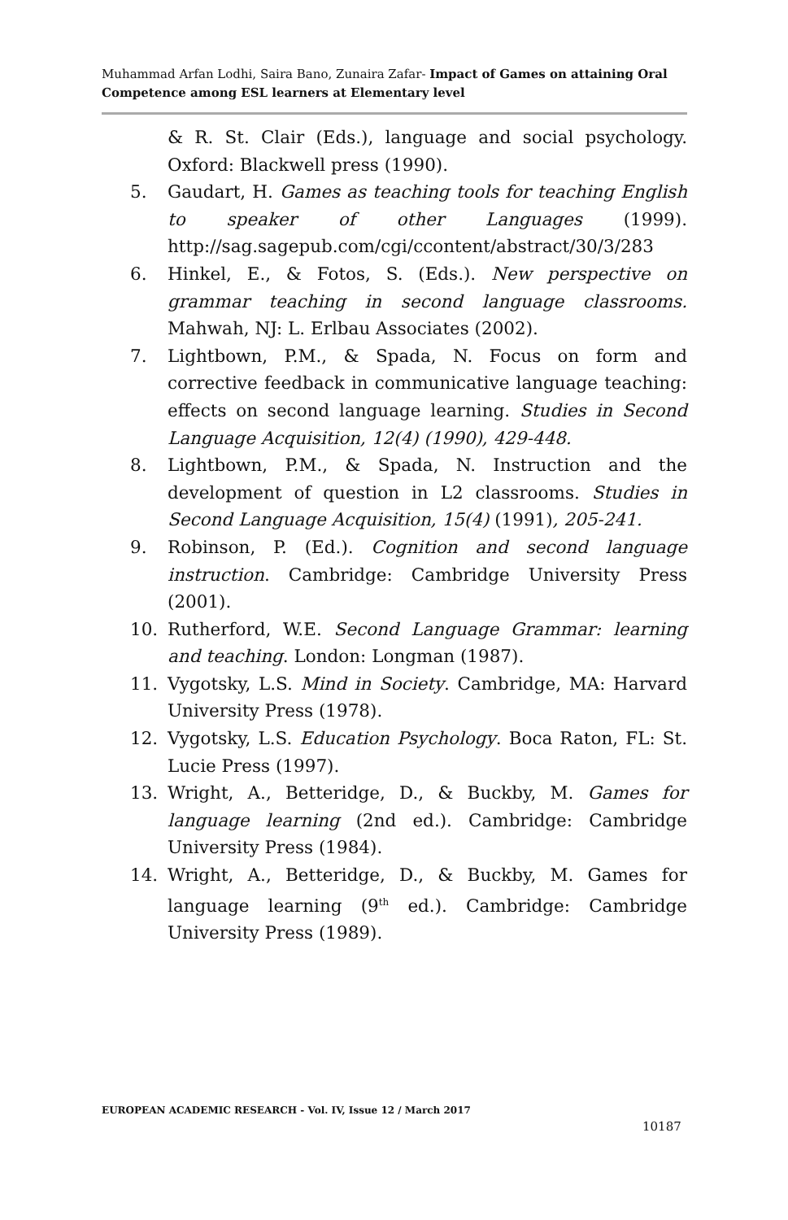Muhammad Arfan Lodhi, Saira Bano, Zunaira Zafar- Impact of Games on attaining Oral Competence among ESL learners at Elementary level
& R. St. Clair (Eds.), language and social psychology. Oxford: Blackwell press (1990).
5. Gaudart, H. Games as teaching tools for teaching English to speaker of other Languages (1999). http://sag.sagepub.com/cgi/ccontent/abstract/30/3/283
6. Hinkel, E., & Fotos, S. (Eds.). New perspective on grammar teaching in second language classrooms. Mahwah, NJ: L. Erlbau Associates (2002).
7. Lightbown, P.M., & Spada, N. Focus on form and corrective feedback in communicative language teaching: effects on second language learning. Studies in Second Language Acquisition, 12(4) (1990), 429-448.
8. Lightbown, P.M., & Spada, N. Instruction and the development of question in L2 classrooms. Studies in Second Language Acquisition, 15(4) (1991), 205-241.
9. Robinson, P. (Ed.). Cognition and second language instruction. Cambridge: Cambridge University Press (2001).
10. Rutherford, W.E. Second Language Grammar: learning and teaching. London: Longman (1987).
11. Vygotsky, L.S. Mind in Society. Cambridge, MA: Harvard University Press (1978).
12. Vygotsky, L.S. Education Psychology. Boca Raton, FL: St. Lucie Press (1997).
13. Wright, A., Betteridge, D., & Buckby, M. Games for language learning (2nd ed.). Cambridge: Cambridge University Press (1984).
14. Wright, A., Betteridge, D., & Buckby, M. Games for language learning (9<sup>th</sup> ed.). Cambridge: Cambridge University Press (1989).
EUROPEAN ACADEMIC RESEARCH - Vol. IV, Issue 12 / March 2017
10187